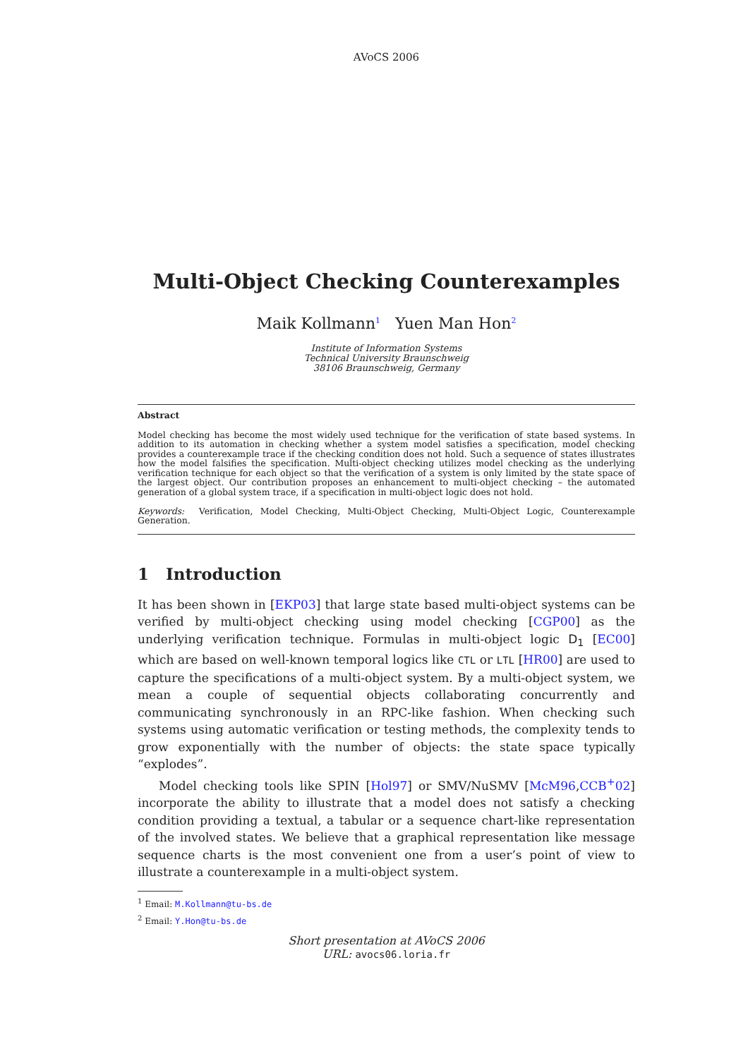AVoCS 2006
Multi-Object Checking Counterexamples
Maik Kollmann<sup>1</sup> Yuen Man Hon<sup>2</sup>
Institute of Information Systems
Technical University Braunschweig
38106 Braunschweig, Germany
Abstract
Model checking has become the most widely used technique for the verification of state based systems. In addition to its automation in checking whether a system model satisfies a specification, model checking provides a counterexample trace if the checking condition does not hold. Such a sequence of states illustrates how the model falsifies the specification. Multi-object checking utilizes model checking as the underlying verification technique for each object so that the verification of a system is only limited by the state space of the largest object. Our contribution proposes an enhancement to multi-object checking – the automated generation of a global system trace, if a specification in multi-object logic does not hold.
Keywords: Verification, Model Checking, Multi-Object Checking, Multi-Object Logic, Counterexample Generation.
1 Introduction
It has been shown in [EKP03] that large state based multi-object systems can be verified by multi-object checking using model checking [CGP00] as the underlying verification technique. Formulas in multi-object logic D<sub>1</sub> [EC00] which are based on well-known temporal logics like CTL or LTL [HR00] are used to capture the specifications of a multi-object system. By a multi-object system, we mean a couple of sequential objects collaborating concurrently and communicating synchronously in an RPC-like fashion. When checking such systems using automatic verification or testing methods, the complexity tends to grow exponentially with the number of objects: the state space typically “explodes”.
Model checking tools like SPIN [Hol97] or SMV/NuSMV [McM96,CCB<sup>+</sup>02] incorporate the ability to illustrate that a model does not satisfy a checking condition providing a textual, a tabular or a sequence chart-like representation of the involved states. We believe that a graphical representation like message sequence charts is the most convenient one from a user’s point of view to illustrate a counterexample in a multi-object system.
<sup>1</sup> Email: M.Kollmann@tu-bs.de
<sup>2</sup> Email: Y.Hon@tu-bs.de
Short presentation at AVoCS 2006
URL: avocs06.loria.fr